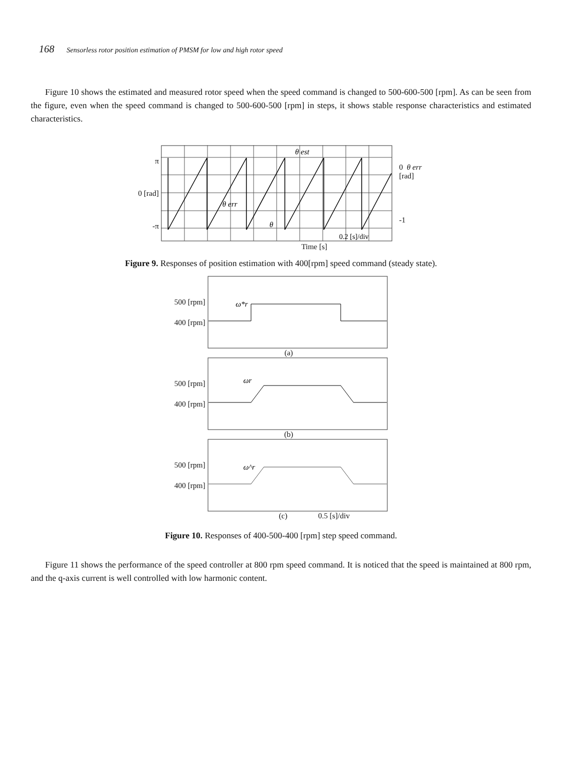168 Sensorless rotor position estimation of PMSM for low and high rotor speed
Figure 10 shows the estimated and measured rotor speed when the speed command is changed to 500-600-500 [rpm]. As can be seen from the figure, even when the speed command is changed to 500-600-500 [rpm] in steps, it shows stable response characteristics and estimated characteristics.
π
0 [rad]
-π
θ est
θ err
θ
0.2 [s]/div
0 θ err
[rad]
-1
Time [s]
Figure 9. Responses of position estimation with 400[rpm] speed command (steady state).
500 [rpm]
400 [rpm]
ω*r
(a)
500 [rpm]
400 [rpm]
ωr
(b)
500 [rpm]
400 [rpm]
ω^r
(c) 0.5 [s]/div
Figure 10. Responses of 400-500-400 [rpm] step speed command.
Figure 11 shows the performance of the speed controller at 800 rpm speed command. It is noticed that the speed is maintained at 800 rpm, and the q-axis current is well controlled with low harmonic content.